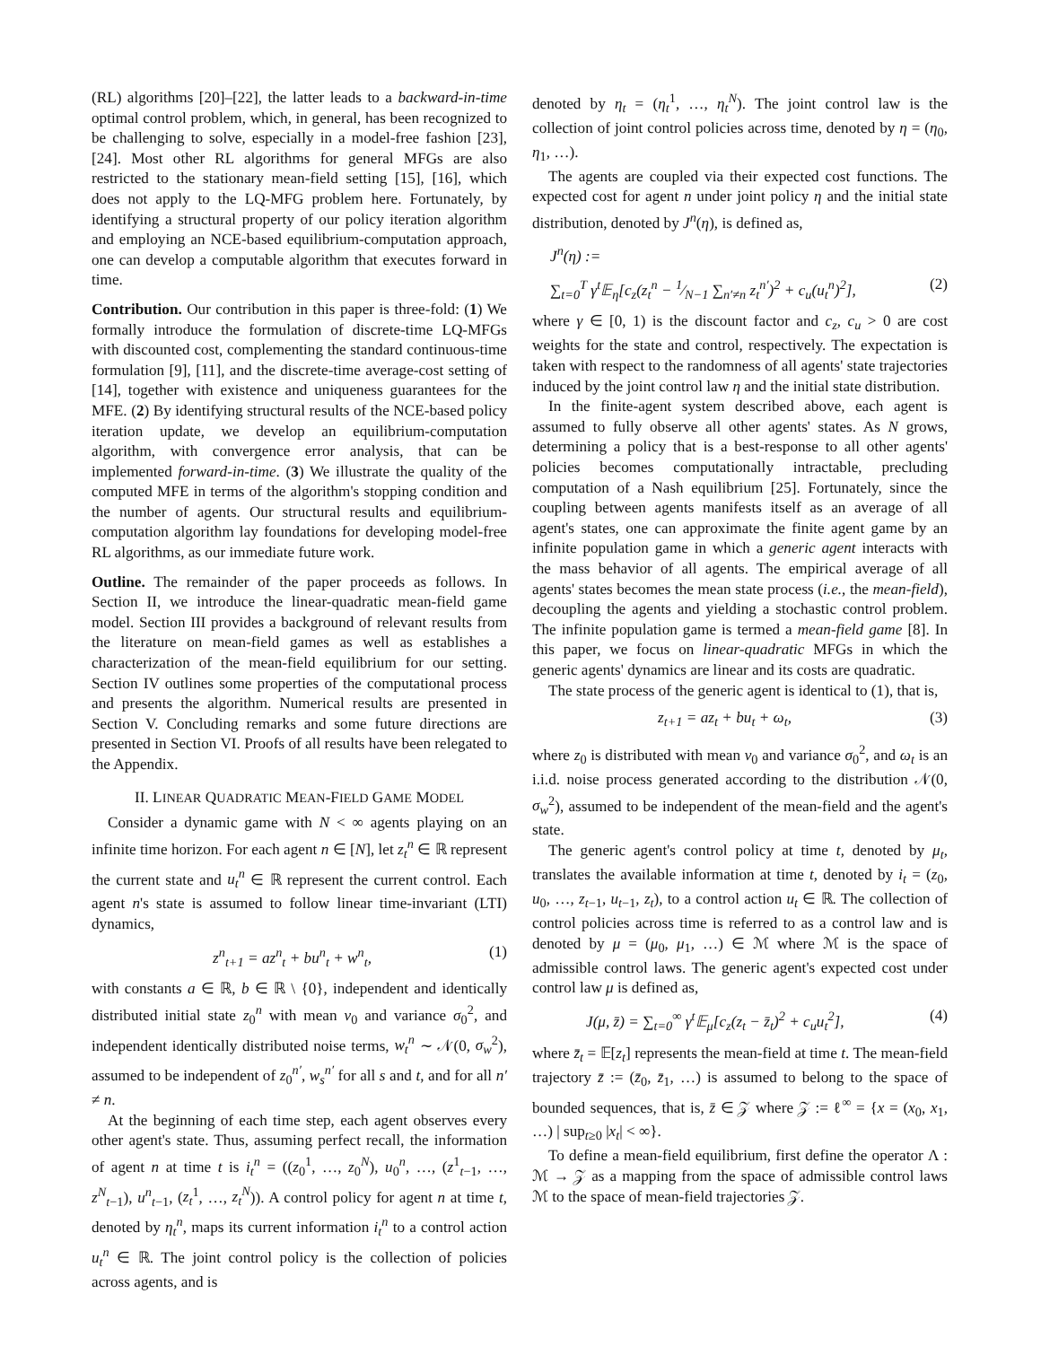(RL) algorithms [20]–[22], the latter leads to a backward-in-time optimal control problem, which, in general, has been recognized to be challenging to solve, especially in a model-free fashion [23], [24]. Most other RL algorithms for general MFGs are also restricted to the stationary mean-field setting [15], [16], which does not apply to the LQ-MFG problem here. Fortunately, by identifying a structural property of our policy iteration algorithm and employing an NCE-based equilibrium-computation approach, one can develop a computable algorithm that executes forward in time.
Contribution. Our contribution in this paper is three-fold: (1) We formally introduce the formulation of discrete-time LQ-MFGs with discounted cost, complementing the standard continuous-time formulation [9], [11], and the discrete-time average-cost setting of [14], together with existence and uniqueness guarantees for the MFE. (2) By identifying structural results of the NCE-based policy iteration update, we develop an equilibrium-computation algorithm, with convergence error analysis, that can be implemented forward-in-time. (3) We illustrate the quality of the computed MFE in terms of the algorithm's stopping condition and the number of agents. Our structural results and equilibrium-computation algorithm lay foundations for developing model-free RL algorithms, as our immediate future work.
Outline. The remainder of the paper proceeds as follows. In Section II, we introduce the linear-quadratic mean-field game model. Section III provides a background of relevant results from the literature on mean-field games as well as establishes a characterization of the mean-field equilibrium for our setting. Section IV outlines some properties of the computational process and presents the algorithm. Numerical results are presented in Section V. Concluding remarks and some future directions are presented in Section VI. Proofs of all results have been relegated to the Appendix.
II. LINEAR QUADRATIC MEAN-FIELD GAME MODEL
Consider a dynamic game with N < ∞ agents playing on an infinite time horizon. For each agent n ∈ [N], let z<sub>t</sub><sup>n</sup> ∈ ℝ represent the current state and u<sub>t</sub><sup>n</sup> ∈ ℝ represent the current control. Each agent n's state is assumed to follow linear time-invariant (LTI) dynamics,
z<sup>n</sup><sub>t+1</sub> = az<sup>n</sup><sub>t</sub> + bu<sup>n</sup><sub>t</sub> + w<sup>n</sup><sub>t</sub>, (1)
with constants a ∈ ℝ, b ∈ ℝ \ {0}, independent and identically distributed initial state z<sub>0</sub><sup>n</sup> with mean ν<sub>0</sub> and variance σ<sub>0</sub><sup>2</sup>, and independent identically distributed noise terms, w<sub>t</sub><sup>n</sup> ∼ 𝒩(0, σ<sub>w</sub><sup>2</sup>), assumed to be independent of z<sub>0</sub><sup>n′</sup>, w<sub>s</sub><sup>n′</sup> for all s and t, and for all n′ ≠ n.
At the beginning of each time step, each agent observes every other agent's state. Thus, assuming perfect recall, the information of agent n at time t is i<sub>t</sub><sup>n</sup> = ((z<sub>0</sub><sup>1</sup>, …, z<sub>0</sub><sup>N</sup>), u<sub>0</sub><sup>n</sup>, …, (z<sup>1</sup><sub>t−1</sub>, …, z<sup>N</sup><sub>t−1</sub>), u<sup>n</sup><sub>t−1</sub>, (z<sub>t</sub><sup>1</sup>, …, z<sub>t</sub><sup>N</sup>)). A control policy for agent n at time t, denoted by η<sub>t</sub><sup>n</sup>, maps its current information i<sub>t</sub><sup>n</sup> to a control action u<sub>t</sub><sup>n</sup> ∈ ℝ. The joint control policy is the collection of policies across agents, and is
denoted by η<sub>t</sub> = (η<sub>t</sub><sup>1</sup>, …, η<sub>t</sub><sup>N</sup>). The joint control law is the collection of joint control policies across time, denoted by η = (η<sub>0</sub>, η<sub>1</sub>, …).
The agents are coupled via their expected cost functions. The expected cost for agent n under joint policy η and the initial state distribution, denoted by J<sup>n</sup>(η), is defined as,
J<sup>n</sup>(η) :=
∑<sub>t=0</sub><sup>T</sup> γ<sup>t</sup>𝔼<sub>η</sub>[c<sub>z</sub>(z<sub>t</sub><sup>n</sup> − 1⁄N−1 ∑<sub>n′≠n</sub> z<sub>t</sub><sup>n′</sup>)<sup>2</sup> + c<sub>u</sub>(u<sub>t</sub><sup>n</sup>)<sup>2</sup>], (2)
where γ ∈ [0, 1) is the discount factor and c<sub>z</sub>, c<sub>u</sub> > 0 are cost weights for the state and control, respectively. The expectation is taken with respect to the randomness of all agents' state trajectories induced by the joint control law η and the initial state distribution.
In the finite-agent system described above, each agent is assumed to fully observe all other agents' states. As N grows, determining a policy that is a best-response to all other agents' policies becomes computationally intractable, precluding computation of a Nash equilibrium [25]. Fortunately, since the coupling between agents manifests itself as an average of all agent's states, one can approximate the finite agent game by an infinite population game in which a generic agent interacts with the mass behavior of all agents. The empirical average of all agents' states becomes the mean state process (i.e., the mean-field), decoupling the agents and yielding a stochastic control problem. The infinite population game is termed a mean-field game [8]. In this paper, we focus on linear-quadratic MFGs in which the generic agents' dynamics are linear and its costs are quadratic.
The state process of the generic agent is identical to (1), that is,
z<sub>t+1</sub> = az<sub>t</sub> + bu<sub>t</sub> + ω<sub>t</sub>, (3)
where z<sub>0</sub> is distributed with mean ν<sub>0</sub> and variance σ<sub>0</sub><sup>2</sup>, and ω<sub>t</sub> is an i.i.d. noise process generated according to the distribution 𝒩(0, σ<sub>w</sub><sup>2</sup>), assumed to be independent of the mean-field and the agent's state.
The generic agent's control policy at time t, denoted by μ<sub>t</sub>, translates the available information at time t, denoted by i<sub>t</sub> = (z<sub>0</sub>, u<sub>0</sub>, …, z<sub>t−1</sub>, u<sub>t−1</sub>, z<sub>t</sub>), to a control action u<sub>t</sub> ∈ ℝ. The collection of control policies across time is referred to as a control law and is denoted by μ = (μ<sub>0</sub>, μ<sub>1</sub>, …) ∈ ℳ where ℳ is the space of admissible control laws. The generic agent's expected cost under control law μ is defined as,
J(μ, z̄) = ∑<sub>t=0</sub><sup>∞</sup> γ<sup>t</sup>𝔼<sub>μ</sub>[c<sub>z</sub>(z<sub>t</sub> − z̄<sub>t</sub>)<sup>2</sup> + c<sub>u</sub>u<sub>t</sub><sup>2</sup>], (4)
where z̄<sub>t</sub> = 𝔼[z<sub>t</sub>] represents the mean-field at time t. The mean-field trajectory z̄ := (z̄<sub>0</sub>, z̄<sub>1</sub>, …) is assumed to belong to the space of bounded sequences, that is, z̄ ∈ 𝒵 where 𝒵 := ℓ<sup>∞</sup> = {x = (x<sub>0</sub>, x<sub>1</sub>, …) | sup<sub>t≥0</sub> |x<sub>t</sub>| < ∞}.
To define a mean-field equilibrium, first define the operator Λ : ℳ → 𝒵 as a mapping from the space of admissible control laws ℳ to the space of mean-field trajectories 𝒵.